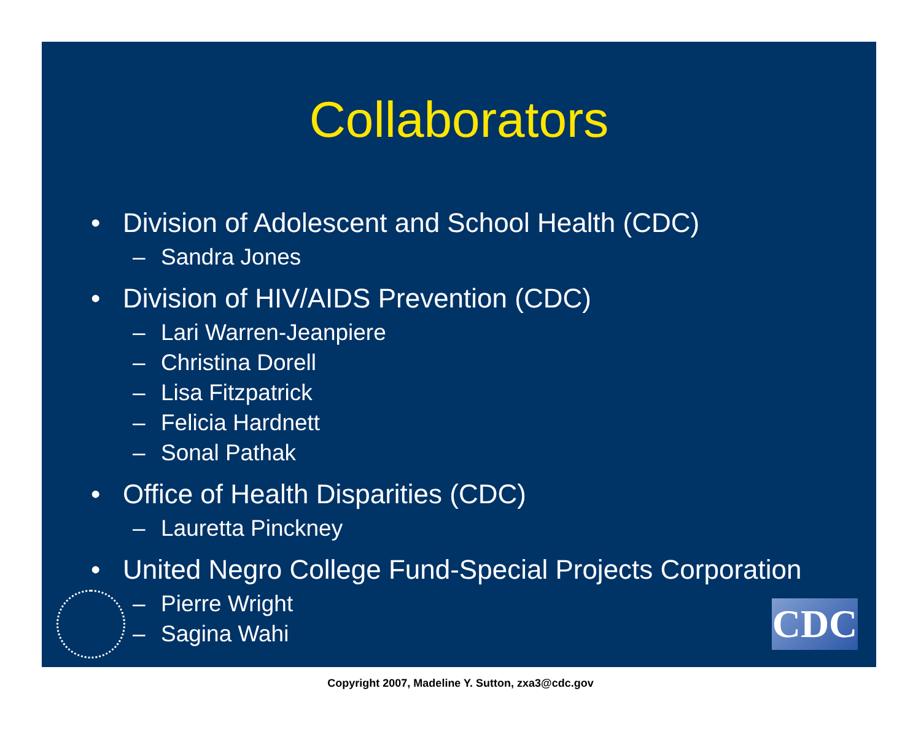Collaborators
• Division of Adolescent and School Health (CDC)
– Sandra Jones
• Division of HIV/AIDS Prevention (CDC)
– Lari Warren-Jeanpiere
– Christina Dorell
– Lisa Fitzpatrick
– Felicia Hardnett
– Sonal Pathak
• Office of Health Disparities (CDC)
– Lauretta Pinckney
• United Negro College Fund-Special Projects Corporation
– Pierre Wright
– Sagina Wahi
CDC
Copyright 2007, Madeline Y. Sutton, zxa3@cdc.gov